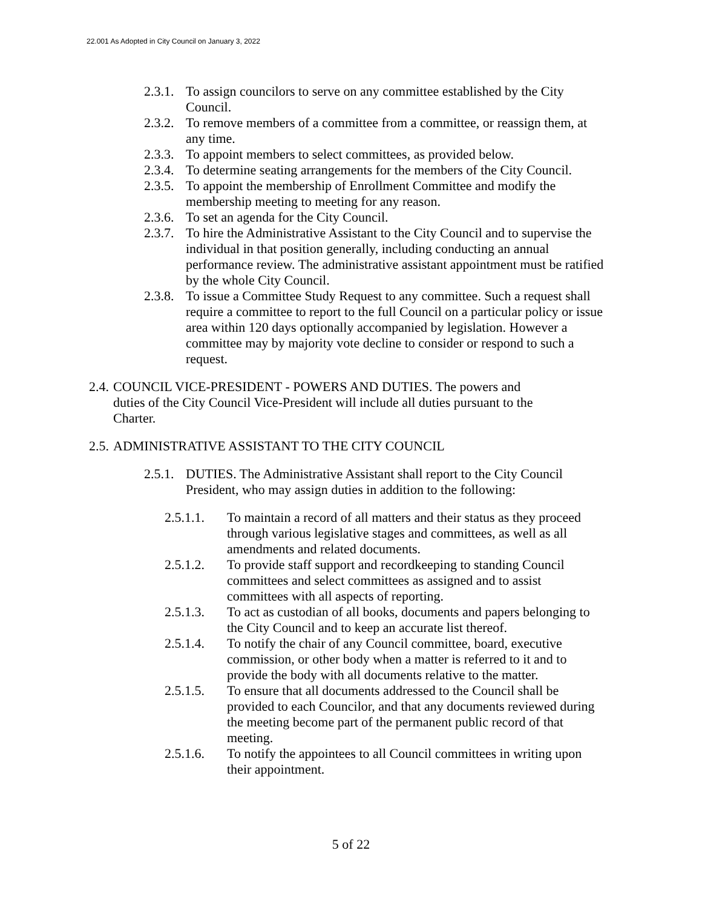22.001 As Adopted in City Council on January 3, 2022
2.3.1. To assign councilors to serve on any committee established by the City Council.
2.3.2. To remove members of a committee from a committee, or reassign them, at any time.
2.3.3. To appoint members to select committees, as provided below.
2.3.4. To determine seating arrangements for the members of the City Council.
2.3.5. To appoint the membership of Enrollment Committee and modify the membership meeting to meeting for any reason.
2.3.6. To set an agenda for the City Council.
2.3.7. To hire the Administrative Assistant to the City Council and to supervise the individual in that position generally, including conducting an annual performance review. The administrative assistant appointment must be ratified by the whole City Council.
2.3.8. To issue a Committee Study Request to any committee. Such a request shall require a committee to report to the full Council on a particular policy or issue area within 120 days optionally accompanied by legislation. However a committee may by majority vote decline to consider or respond to such a request.
2.4. COUNCIL VICE-PRESIDENT - POWERS AND DUTIES. The powers and duties of the City Council Vice-President will include all duties pursuant to the Charter.
2.5. ADMINISTRATIVE ASSISTANT TO THE CITY COUNCIL
2.5.1. DUTIES. The Administrative Assistant shall report to the City Council President, who may assign duties in addition to the following:
2.5.1.1. To maintain a record of all matters and their status as they proceed through various legislative stages and committees, as well as all amendments and related documents.
2.5.1.2. To provide staff support and recordkeeping to standing Council committees and select committees as assigned and to assist committees with all aspects of reporting.
2.5.1.3. To act as custodian of all books, documents and papers belonging to the City Council and to keep an accurate list thereof.
2.5.1.4. To notify the chair of any Council committee, board, executive commission, or other body when a matter is referred to it and to provide the body with all documents relative to the matter.
2.5.1.5. To ensure that all documents addressed to the Council shall be provided to each Councilor, and that any documents reviewed during the meeting become part of the permanent public record of that meeting.
2.5.1.6. To notify the appointees to all Council committees in writing upon their appointment.
5 of 22